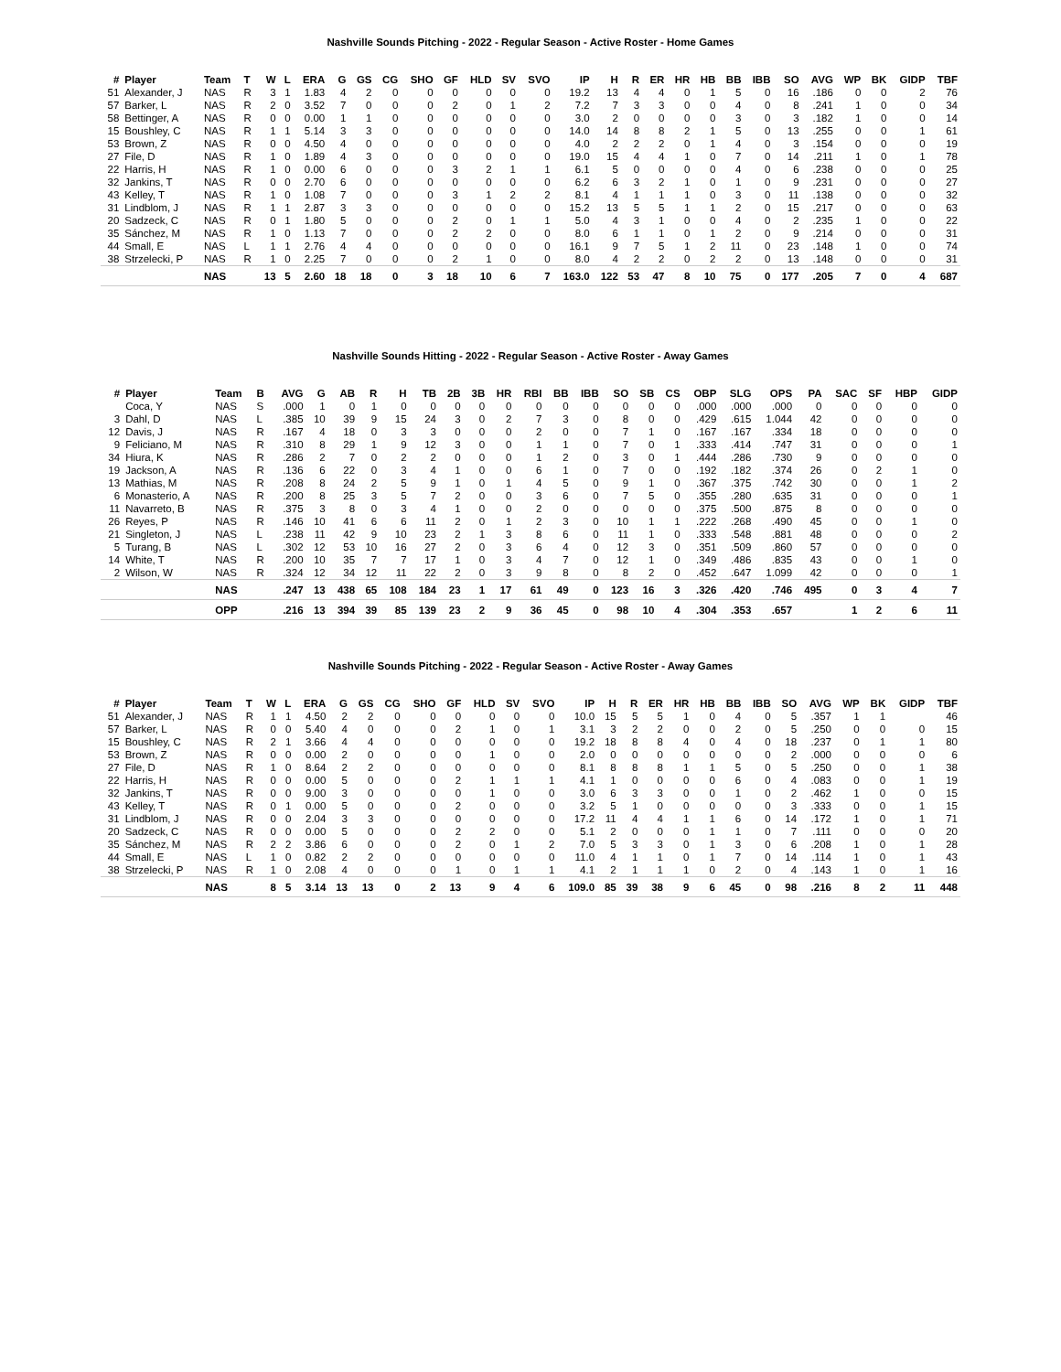Nashville Sounds Pitching - 2022 - Regular Season - Active Roster - Home Games
| # | Player | Team | T | W | L | ERA | G | GS | CG | SHO | GF | HLD | SV | SVO | IP | H | R | ER | HR | HB | BB | IBB | SO | AVG | WP | BK | GIDP | TBF |
| --- | --- | --- | --- | --- | --- | --- | --- | --- | --- | --- | --- | --- | --- | --- | --- | --- | --- | --- | --- | --- | --- | --- | --- | --- | --- | --- | --- | --- |
| 51 | Alexander, J | NAS | R | 3 | 1 | 1.83 | 4 | 2 | 0 | 0 | 0 | 0 | 0 | 0 | 19.2 | 13 | 4 | 4 | 0 | 1 | 5 | 0 | 16 | .186 | 0 | 0 | 2 | 76 |
| 57 | Barker, L | NAS | R | 2 | 0 | 3.52 | 7 | 0 | 0 | 0 | 2 | 0 | 1 | 2 | 7.2 | 7 | 3 | 3 | 0 | 0 | 4 | 0 | 8 | .241 | 1 | 0 | 0 | 34 |
| 58 | Bettinger, A | NAS | R | 0 | 0 | 0.00 | 1 | 1 | 0 | 0 | 0 | 0 | 0 | 0 | 3.0 | 2 | 0 | 0 | 0 | 0 | 3 | 0 | 3 | .182 | 1 | 0 | 0 | 14 |
| 15 | Boushley, C | NAS | R | 1 | 1 | 5.14 | 3 | 3 | 0 | 0 | 0 | 0 | 0 | 0 | 14.0 | 14 | 8 | 8 | 2 | 1 | 5 | 0 | 13 | .255 | 0 | 0 | 1 | 61 |
| 53 | Brown, Z | NAS | R | 0 | 0 | 4.50 | 4 | 0 | 0 | 0 | 0 | 0 | 0 | 0 | 4.0 | 2 | 2 | 2 | 0 | 1 | 4 | 0 | 3 | .154 | 0 | 0 | 0 | 19 |
| 27 | File, D | NAS | R | 1 | 0 | 1.89 | 4 | 3 | 0 | 0 | 0 | 0 | 0 | 0 | 19.0 | 15 | 4 | 4 | 1 | 0 | 7 | 0 | 14 | .211 | 1 | 0 | 1 | 78 |
| 22 | Harris, H | NAS | R | 1 | 0 | 0.00 | 6 | 0 | 0 | 0 | 3 | 2 | 1 | 1 | 6.1 | 5 | 0 | 0 | 0 | 0 | 4 | 0 | 6 | .238 | 0 | 0 | 0 | 25 |
| 32 | Jankins, T | NAS | R | 0 | 0 | 2.70 | 6 | 0 | 0 | 0 | 0 | 0 | 0 | 0 | 6.2 | 6 | 3 | 2 | 1 | 0 | 1 | 0 | 9 | .231 | 0 | 0 | 0 | 27 |
| 43 | Kelley, T | NAS | R | 1 | 0 | 1.08 | 7 | 0 | 0 | 0 | 3 | 1 | 2 | 2 | 8.1 | 4 | 1 | 1 | 1 | 0 | 3 | 0 | 11 | .138 | 0 | 0 | 0 | 32 |
| 31 | Lindblom, J | NAS | R | 1 | 1 | 2.87 | 3 | 3 | 0 | 0 | 0 | 0 | 0 | 0 | 15.2 | 13 | 5 | 5 | 1 | 1 | 2 | 0 | 15 | .217 | 0 | 0 | 0 | 63 |
| 20 | Sadzeck, C | NAS | R | 0 | 1 | 1.80 | 5 | 0 | 0 | 0 | 2 | 0 | 1 | 1 | 5.0 | 4 | 3 | 1 | 0 | 0 | 4 | 0 | 2 | .235 | 1 | 0 | 0 | 22 |
| 35 | Sánchez, M | NAS | R | 1 | 0 | 1.13 | 7 | 0 | 0 | 0 | 2 | 2 | 0 | 0 | 8.0 | 6 | 1 | 1 | 0 | 1 | 2 | 0 | 9 | .214 | 0 | 0 | 0 | 31 |
| 44 | Small, E | NAS | L | 1 | 1 | 2.76 | 4 | 4 | 0 | 0 | 0 | 0 | 0 | 0 | 16.1 | 9 | 7 | 5 | 1 | 2 | 11 | 0 | 23 | .148 | 1 | 0 | 0 | 74 |
| 38 | Strzelecki, P | NAS | R | 1 | 0 | 2.25 | 7 | 0 | 0 | 0 | 2 | 1 | 0 | 0 | 8.0 | 4 | 2 | 2 | 0 | 2 | 2 | 0 | 13 | .148 | 0 | 0 | 0 | 31 |
| | | NAS | | 13 | 5 | 2.60 | 18 | 18 | 0 | 3 | 18 | 10 | 6 | 7 | 163.0 | 122 | 53 | 47 | 8 | 10 | 75 | 0 | 177 | .205 | 7 | 0 | 4 | 687 |
Nashville Sounds Hitting - 2022 - Regular Season - Active Roster - Away Games
| # | Player | Team | B | AVG | G | AB | R | H | TB | 2B | 3B | HR | RBI | BB | IBB | SO | SB | CS | OBP | SLG | OPS | PA | SAC | SF | HBP | GIDP |
| --- | --- | --- | --- | --- | --- | --- | --- | --- | --- | --- | --- | --- | --- | --- | --- | --- | --- | --- | --- | --- | --- | --- | --- | --- | --- | --- |
| | Coca, Y | NAS | S | .000 | 1 | 0 | 1 | 0 | 0 | 0 | 0 | 0 | 0 | 0 | 0 | 0 | 0 | 0 | .000 | .000 | .000 | 0 | 0 | 0 | 0 | 0 |
| 3 | Dahl, D | NAS | L | .385 | 10 | 39 | 9 | 15 | 24 | 3 | 0 | 2 | 7 | 3 | 0 | 8 | 0 | 0 | .429 | .615 | 1.044 | 42 | 0 | 0 | 0 | 0 |
| 12 | Davis, J | NAS | R | .167 | 4 | 18 | 0 | 3 | 3 | 0 | 0 | 0 | 2 | 0 | 0 | 7 | 1 | 0 | .167 | .167 | .334 | 18 | 0 | 0 | 0 | 0 |
| 9 | Feliciano, M | NAS | R | .310 | 8 | 29 | 1 | 9 | 12 | 3 | 0 | 0 | 1 | 1 | 0 | 7 | 0 | 1 | .333 | .414 | .747 | 31 | 0 | 0 | 0 | 1 |
| 34 | Hiura, K | NAS | R | .286 | 2 | 7 | 0 | 2 | 2 | 0 | 0 | 0 | 1 | 2 | 0 | 3 | 0 | 1 | .444 | .286 | .730 | 9 | 0 | 0 | 0 | 0 |
| 19 | Jackson, A | NAS | R | .136 | 6 | 22 | 0 | 3 | 4 | 1 | 0 | 0 | 6 | 1 | 0 | 7 | 0 | 0 | .192 | .182 | .374 | 26 | 0 | 2 | 1 | 0 |
| 13 | Mathias, M | NAS | R | .208 | 8 | 24 | 2 | 5 | 9 | 1 | 0 | 1 | 4 | 5 | 0 | 9 | 1 | 0 | .367 | .375 | .742 | 30 | 0 | 0 | 1 | 2 |
| 6 | Monasterio, A | NAS | R | .200 | 8 | 25 | 3 | 5 | 7 | 2 | 0 | 0 | 3 | 6 | 0 | 7 | 5 | 0 | .355 | .280 | .635 | 31 | 0 | 0 | 0 | 1 |
| 11 | Navarreto, B | NAS | R | .375 | 3 | 8 | 0 | 3 | 4 | 1 | 0 | 0 | 2 | 0 | 0 | 0 | 0 | 0 | .375 | .500 | .875 | 8 | 0 | 0 | 0 | 0 |
| 26 | Reyes, P | NAS | R | .146 | 10 | 41 | 6 | 6 | 11 | 2 | 0 | 1 | 2 | 3 | 0 | 10 | 1 | 1 | .222 | .268 | .490 | 45 | 0 | 0 | 1 | 0 |
| 21 | Singleton, J | NAS | L | .238 | 11 | 42 | 9 | 10 | 23 | 2 | 1 | 3 | 8 | 6 | 0 | 11 | 1 | 0 | .333 | .548 | .881 | 48 | 0 | 0 | 0 | 2 |
| 5 | Turang, B | NAS | L | .302 | 12 | 53 | 10 | 16 | 27 | 2 | 0 | 3 | 6 | 4 | 0 | 12 | 3 | 0 | .351 | .509 | .860 | 57 | 0 | 0 | 0 | 0 |
| 14 | White, T | NAS | R | .200 | 10 | 35 | 7 | 7 | 17 | 1 | 0 | 3 | 4 | 7 | 0 | 12 | 1 | 0 | .349 | .486 | .835 | 43 | 0 | 0 | 1 | 0 |
| 2 | Wilson, W | NAS | R | .324 | 12 | 34 | 12 | 11 | 22 | 2 | 0 | 3 | 9 | 8 | 0 | 8 | 2 | 0 | .452 | .647 | 1.099 | 42 | 0 | 0 | 0 | 1 |
| | | NAS | | .247 | 13 | 438 | 65 | 108 | 184 | 23 | 1 | 17 | 61 | 49 | 0 | 123 | 16 | 3 | .326 | .420 | .746 | 495 | 0 | 3 | 4 | 7 |
| | | OPP | | .216 | 13 | 394 | 39 | 85 | 139 | 23 | 2 | 9 | 36 | 45 | 0 | 98 | 10 | 4 | .304 | .353 | .657 | | 1 | 2 | 6 | 11 |
Nashville Sounds Pitching - 2022 - Regular Season - Active Roster - Away Games
| # | Player | Team | T | W | L | ERA | G | GS | CG | SHO | GF | HLD | SV | SVO | IP | H | R | ER | HR | HB | BB | IBB | SO | AVG | WP | BK | GIDP | TBF |
| --- | --- | --- | --- | --- | --- | --- | --- | --- | --- | --- | --- | --- | --- | --- | --- | --- | --- | --- | --- | --- | --- | --- | --- | --- | --- | --- | --- | --- |
| 51 | Alexander, J | NAS | R | 1 | 1 | 4.50 | 2 | 2 | 0 | 0 | 0 | 0 | 0 | 0 | 10.0 | 15 | 5 | 5 | 1 | 0 | 4 | 0 | 5 | .357 | 1 | 1 | | 46 |
| 57 | Barker, L | NAS | R | 0 | 0 | 5.40 | 4 | 0 | 0 | 0 | 2 | 1 | 0 | 1 | 3.1 | 3 | 2 | 2 | 0 | 0 | 2 | 0 | 5 | .250 | 0 | 0 | 0 | 15 |
| 15 | Boushley, C | NAS | R | 2 | 1 | 3.66 | 4 | 4 | 0 | 0 | 0 | 0 | 0 | 0 | 19.2 | 18 | 8 | 8 | 4 | 0 | 4 | 0 | 18 | .237 | 0 | 1 | 1 | 80 |
| 53 | Brown, Z | NAS | R | 0 | 0 | 0.00 | 2 | 0 | 0 | 0 | 0 | 1 | 0 | 0 | 2.0 | 0 | 0 | 0 | 0 | 0 | 0 | 0 | 2 | .000 | 0 | 0 | 0 | 6 |
| 27 | File, D | NAS | R | 1 | 0 | 8.64 | 2 | 2 | 0 | 0 | 0 | 0 | 0 | 0 | 8.1 | 8 | 8 | 8 | 1 | 1 | 5 | 0 | 5 | .250 | 0 | 0 | 1 | 38 |
| 22 | Harris, H | NAS | R | 0 | 0 | 0.00 | 5 | 0 | 0 | 0 | 2 | 1 | 1 | 1 | 4.1 | 1 | 0 | 0 | 0 | 0 | 6 | 0 | 4 | .083 | 0 | 0 | 1 | 19 |
| 32 | Jankins, T | NAS | R | 0 | 0 | 9.00 | 3 | 0 | 0 | 0 | 0 | 1 | 0 | 0 | 3.0 | 6 | 3 | 3 | 0 | 0 | 1 | 0 | 2 | .462 | 1 | 0 | 0 | 15 |
| 43 | Kelley, T | NAS | R | 0 | 1 | 0.00 | 5 | 0 | 0 | 0 | 2 | 0 | 0 | 0 | 3.2 | 5 | 1 | 0 | 0 | 0 | 0 | 0 | 3 | .333 | 0 | 0 | 1 | 15 |
| 31 | Lindblom, J | NAS | R | 0 | 0 | 2.04 | 3 | 3 | 0 | 0 | 0 | 0 | 0 | 0 | 17.2 | 11 | 4 | 4 | 1 | 1 | 6 | 0 | 14 | .172 | 1 | 0 | 1 | 71 |
| 20 | Sadzeck, C | NAS | R | 0 | 0 | 0.00 | 5 | 0 | 0 | 0 | 2 | 2 | 0 | 0 | 5.1 | 2 | 0 | 0 | 0 | 1 | 1 | 0 | 7 | .111 | 0 | 0 | 0 | 20 |
| 35 | Sánchez, M | NAS | R | 2 | 2 | 3.86 | 6 | 0 | 0 | 0 | 2 | 0 | 1 | 2 | 7.0 | 5 | 3 | 3 | 0 | 1 | 3 | 0 | 6 | .208 | 1 | 0 | 1 | 28 |
| 44 | Small, E | NAS | L | 1 | 0 | 0.82 | 2 | 2 | 0 | 0 | 0 | 0 | 0 | 0 | 11.0 | 4 | 1 | 1 | 0 | 1 | 7 | 0 | 14 | .114 | 1 | 0 | 1 | 43 |
| 38 | Strzelecki, P | NAS | R | 1 | 0 | 2.08 | 4 | 0 | 0 | 0 | 1 | 0 | 1 | 1 | 4.1 | 2 | 1 | 1 | 1 | 0 | 2 | 0 | 4 | .143 | 1 | 0 | 1 | 16 |
| | | NAS | | 8 | 5 | 3.14 | 13 | 13 | 0 | 2 | 13 | 9 | 4 | 6 | 109.0 | 85 | 39 | 38 | 9 | 6 | 45 | 0 | 98 | .216 | 8 | 2 | 11 | 448 |